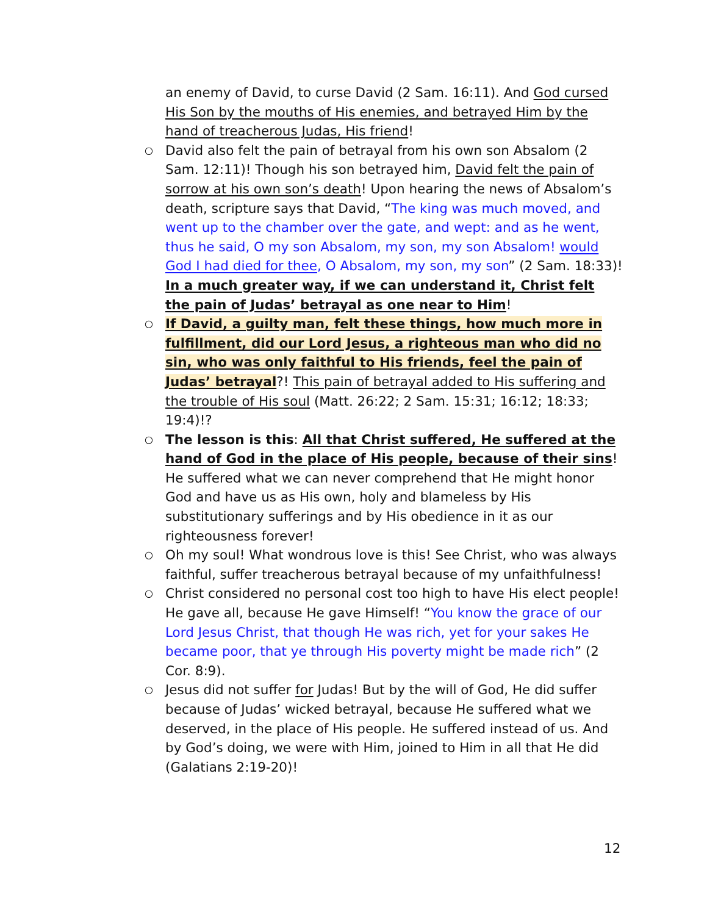an enemy of David, to curse David (2 Sam. 16:11). And God cursed His Son by the mouths of His enemies, and betrayed Him by the hand of treacherous Judas, His friend!
○
David also felt the pain of betrayal from his own son Absalom (2 Sam. 12:11)! Though his son betrayed him, David felt the pain of sorrow at his own son’s death! Upon hearing the news of Absalom’s death, scripture says that David, “The king was much moved, and went up to the chamber over the gate, and wept: and as he went, thus he said, O my son Absalom, my son, my son Absalom! would God I had died for thee, O Absalom, my son, my son” (2 Sam. 18:33)! In a much greater way, if we can understand it, Christ felt the pain of Judas’ betrayal as one near to Him!
○
If David, a guilty man, felt these things, how much more in fulfillment, did our Lord Jesus, a righteous man who did no sin, who was only faithful to His friends, feel the pain of Judas’ betrayal?! This pain of betrayal added to His suffering and the trouble of His soul (Matt. 26:22; 2 Sam. 15:31; 16:12; 18:33; 19:4)!?
○
The lesson is this: All that Christ suffered, He suffered at the hand of God in the place of His people, because of their sins! He suffered what we can never comprehend that He might honor God and have us as His own, holy and blameless by His substitutionary sufferings and by His obedience in it as our righteousness forever!
○
Oh my soul! What wondrous love is this! See Christ, who was always faithful, suffer treacherous betrayal because of my unfaithfulness!
○
Christ considered no personal cost too high to have His elect people! He gave all, because He gave Himself! “You know the grace of our Lord Jesus Christ, that though He was rich, yet for your sakes He became poor, that ye through His poverty might be made rich” (2 Cor. 8:9).
○
Jesus did not suffer for Judas! But by the will of God, He did suffer because of Judas’ wicked betrayal, because He suffered what we deserved, in the place of His people. He suffered instead of us. And by God’s doing, we were with Him, joined to Him in all that He did (Galatians 2:19-20)!
12